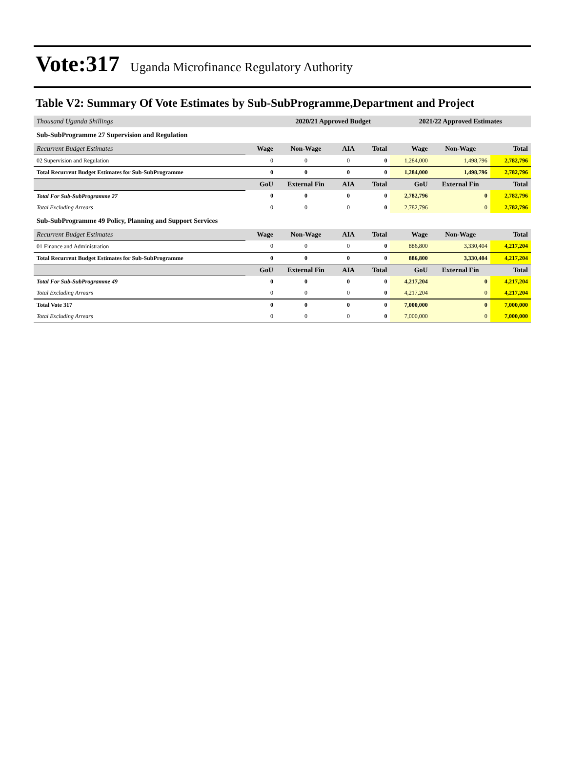Vote:317 Uganda Microfinance Regulatory Authority
Table V2: Summary Of Vote Estimates by Sub-SubProgramme,Department and Project
| Thousand Uganda Shillings | | 2020/21 Approved Budget | | | 2021/22 Approved Estimates | | |
| Sub-SubProgramme 27 Supervision and Regulation | | | | | | | |
| Recurrent Budget Estimates | Wage | Non-Wage | AIA | Total | Wage | Non-Wage | Total |
| 02 Supervision and Regulation | 0 | 0 | 0 | 0 | 1,284,000 | 1,498,796 | 2,782,796 |
| Total Recurrent Budget Estimates for Sub-SubProgramme | 0 | 0 | 0 | 0 | 1,284,000 | 1,498,796 | 2,782,796 |
| | GoU | External Fin | AIA | Total | GoU | External Fin | Total |
| Total For Sub-SubProgramme 27 | 0 | 0 | 0 | 0 | 2,782,796 | 0 | 2,782,796 |
| Total Excluding Arrears | 0 | 0 | 0 | 0 | 2,782,796 | 0 | 2,782,796 |
| Sub-SubProgramme 49 Policy, Planning and Support Services | | | | | | | |
| Recurrent Budget Estimates | Wage | Non-Wage | AIA | Total | Wage | Non-Wage | Total |
| 01 Finance and Administration | 0 | 0 | 0 | 0 | 886,800 | 3,330,404 | 4,217,204 |
| Total Recurrent Budget Estimates for Sub-SubProgramme | 0 | 0 | 0 | 0 | 886,800 | 3,330,404 | 4,217,204 |
| | GoU | External Fin | AIA | Total | GoU | External Fin | Total |
| Total For Sub-SubProgramme 49 | 0 | 0 | 0 | 0 | 4,217,204 | 0 | 4,217,204 |
| Total Excluding Arrears | 0 | 0 | 0 | 0 | 4,217,204 | 0 | 4,217,204 |
| Total Vote 317 | 0 | 0 | 0 | 0 | 7,000,000 | 0 | 7,000,000 |
| Total Excluding Arrears | 0 | 0 | 0 | 0 | 7,000,000 | 0 | 7,000,000 |